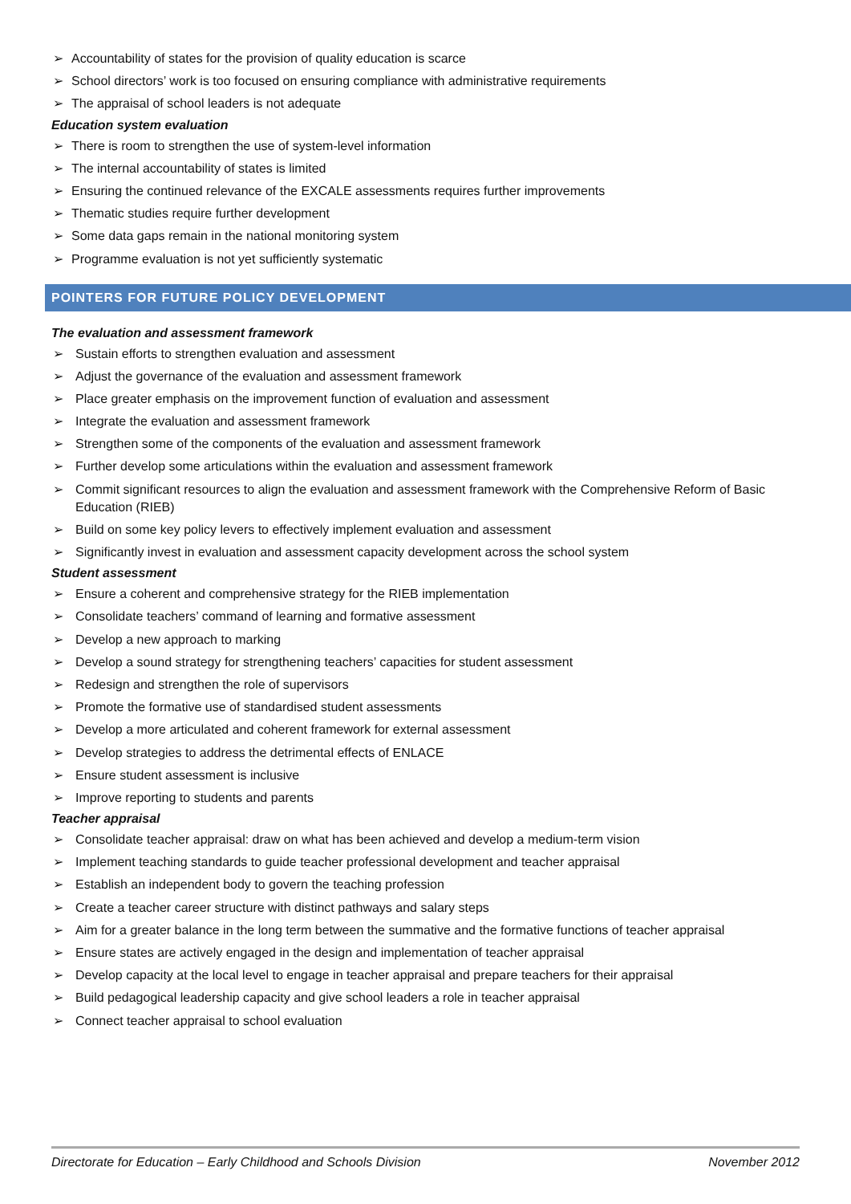➢ Accountability of states for the provision of quality education is scarce
➢ School directors’ work is too focused on ensuring compliance with administrative requirements
➢ The appraisal of school leaders is not adequate
Education system evaluation
➢ There is room to strengthen the use of system-level information
➢ The internal accountability of states is limited
➢ Ensuring the continued relevance of the EXCALE assessments requires further improvements
➢ Thematic studies require further development
➢ Some data gaps remain in the national monitoring system
➢ Programme evaluation is not yet sufficiently systematic
POINTERS FOR FUTURE POLICY DEVELOPMENT
The evaluation and assessment framework
➢ Sustain efforts to strengthen evaluation and assessment
➢ Adjust the governance of the evaluation and assessment framework
➢ Place greater emphasis on the improvement function of evaluation and assessment
➢ Integrate the evaluation and assessment framework
➢ Strengthen some of the components of the evaluation and assessment framework
➢ Further develop some articulations within the evaluation and assessment framework
➢ Commit significant resources to align the evaluation and assessment framework with the Comprehensive Reform of Basic Education (RIEB)
➢ Build on some key policy levers to effectively implement evaluation and assessment
➢ Significantly invest in evaluation and assessment capacity development across the school system
Student assessment
➢ Ensure a coherent and comprehensive strategy for the RIEB implementation
➢ Consolidate teachers’ command of learning and formative assessment
➢ Develop a new approach to marking
➢ Develop a sound strategy for strengthening teachers’ capacities for student assessment
➢ Redesign and strengthen the role of supervisors
➢ Promote the formative use of standardised student assessments
➢ Develop a more articulated and coherent framework for external assessment
➢ Develop strategies to address the detrimental effects of ENLACE
➢ Ensure student assessment is inclusive
➢ Improve reporting to students and parents
Teacher appraisal
➢ Consolidate teacher appraisal: draw on what has been achieved and develop a medium-term vision
➢ Implement teaching standards to guide teacher professional development and teacher appraisal
➢ Establish an independent body to govern the teaching profession
➢ Create a teacher career structure with distinct pathways and salary steps
➢ Aim for a greater balance in the long term between the summative and the formative functions of teacher appraisal
➢ Ensure states are actively engaged in the design and implementation of teacher appraisal
➢ Develop capacity at the local level to engage in teacher appraisal and prepare teachers for their appraisal
➢ Build pedagogical leadership capacity and give school leaders a role in teacher appraisal
➢ Connect teacher appraisal to school evaluation
Directorate for Education – Early Childhood and Schools Division November 2012